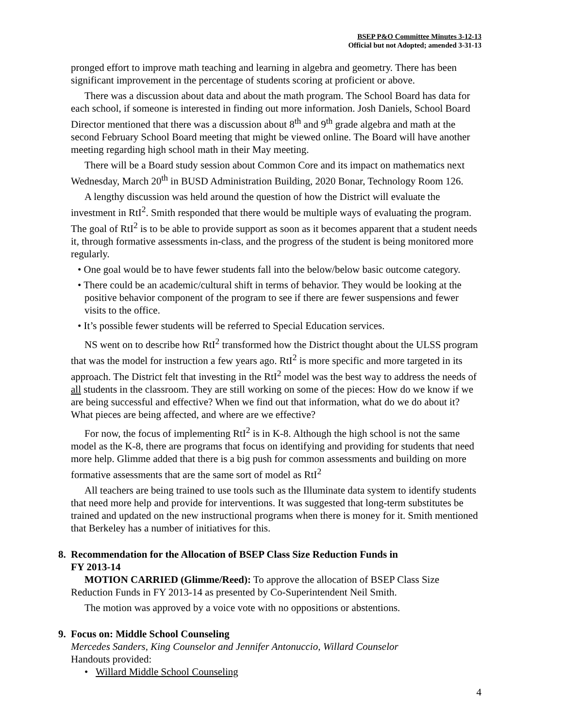BSEP P&O Committee Minutes 3-12-13
Official but not Adopted; amended 3-31-13
pronged effort to improve math teaching and learning in algebra and geometry. There has been significant improvement in the percentage of students scoring at proficient or above.
There was a discussion about data and about the math program. The School Board has data for each school, if someone is interested in finding out more information. Josh Daniels, School Board Director mentioned that there was a discussion about 8<sup>th</sup> and 9<sup>th</sup> grade algebra and math at the second February School Board meeting that might be viewed online. The Board will have another meeting regarding high school math in their May meeting.
There will be a Board study session about Common Core and its impact on mathematics next Wednesday, March 20<sup>th</sup> in BUSD Administration Building, 2020 Bonar, Technology Room 126.
A lengthy discussion was held around the question of how the District will evaluate the investment in RtI<sup>2</sup>. Smith responded that there would be multiple ways of evaluating the program. The goal of RtI<sup>2</sup> is to be able to provide support as soon as it becomes apparent that a student needs it, through formative assessments in-class, and the progress of the student is being monitored more regularly.
• One goal would be to have fewer students fall into the below/below basic outcome category.
• There could be an academic/cultural shift in terms of behavior. They would be looking at the positive behavior component of the program to see if there are fewer suspensions and fewer visits to the office.
• It’s possible fewer students will be referred to Special Education services.
NS went on to describe how RtI<sup>2</sup> transformed how the District thought about the ULSS program that was the model for instruction a few years ago. RtI<sup>2</sup> is more specific and more targeted in its approach. The District felt that investing in the RtI<sup>2</sup> model was the best way to address the needs of all students in the classroom. They are still working on some of the pieces: How do we know if we are being successful and effective? When we find out that information, what do we do about it? What pieces are being affected, and where are we effective?
For now, the focus of implementing RtI<sup>2</sup> is in K-8. Although the high school is not the same model as the K-8, there are programs that focus on identifying and providing for students that need more help. Glimme added that there is a big push for common assessments and building on more formative assessments that are the same sort of model as RtI<sup>2</sup>
All teachers are being trained to use tools such as the Illuminate data system to identify students that need more help and provide for interventions. It was suggested that long-term substitutes be trained and updated on the new instructional programs when there is money for it. Smith mentioned that Berkeley has a number of initiatives for this.
8. Recommendation for the Allocation of BSEP Class Size Reduction Funds in
FY 2013-14
MOTION CARRIED (Glimme/Reed): To approve the allocation of BSEP Class Size Reduction Funds in FY 2013-14 as presented by Co-Superintendent Neil Smith.
The motion was approved by a voice vote with no oppositions or abstentions.
9. Focus on: Middle School Counseling
Mercedes Sanders, King Counselor and Jennifer Antonuccio, Willard Counselor
Handouts provided:
• Willard Middle School Counseling
4